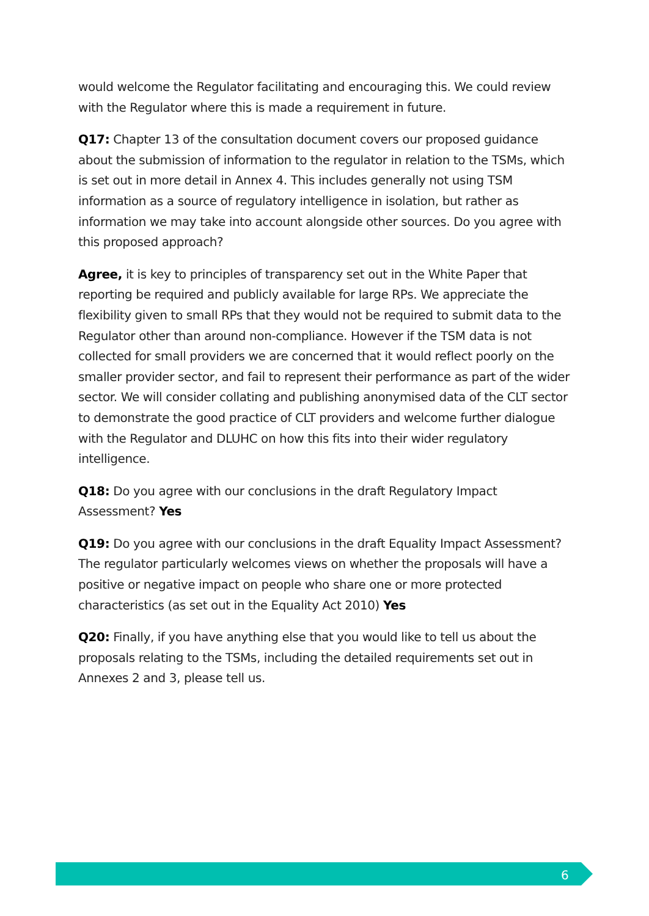would welcome the Regulator facilitating and encouraging this. We could review with the Regulator where this is made a requirement in future.
Q17: Chapter 13 of the consultation document covers our proposed guidance about the submission of information to the regulator in relation to the TSMs, which is set out in more detail in Annex 4. This includes generally not using TSM information as a source of regulatory intelligence in isolation, but rather as information we may take into account alongside other sources. Do you agree with this proposed approach?
Agree, it is key to principles of transparency set out in the White Paper that reporting be required and publicly available for large RPs. We appreciate the flexibility given to small RPs that they would not be required to submit data to the Regulator other than around non-compliance. However if the TSM data is not collected for small providers we are concerned that it would reflect poorly on the smaller provider sector, and fail to represent their performance as part of the wider sector. We will consider collating and publishing anonymised data of the CLT sector to demonstrate the good practice of CLT providers and welcome further dialogue with the Regulator and DLUHC on how this fits into their wider regulatory intelligence.
Q18: Do you agree with our conclusions in the draft Regulatory Impact Assessment? Yes
Q19: Do you agree with our conclusions in the draft Equality Impact Assessment? The regulator particularly welcomes views on whether the proposals will have a positive or negative impact on people who share one or more protected characteristics (as set out in the Equality Act 2010) Yes
Q20: Finally, if you have anything else that you would like to tell us about the proposals relating to the TSMs, including the detailed requirements set out in Annexes 2 and 3, please tell us.
6